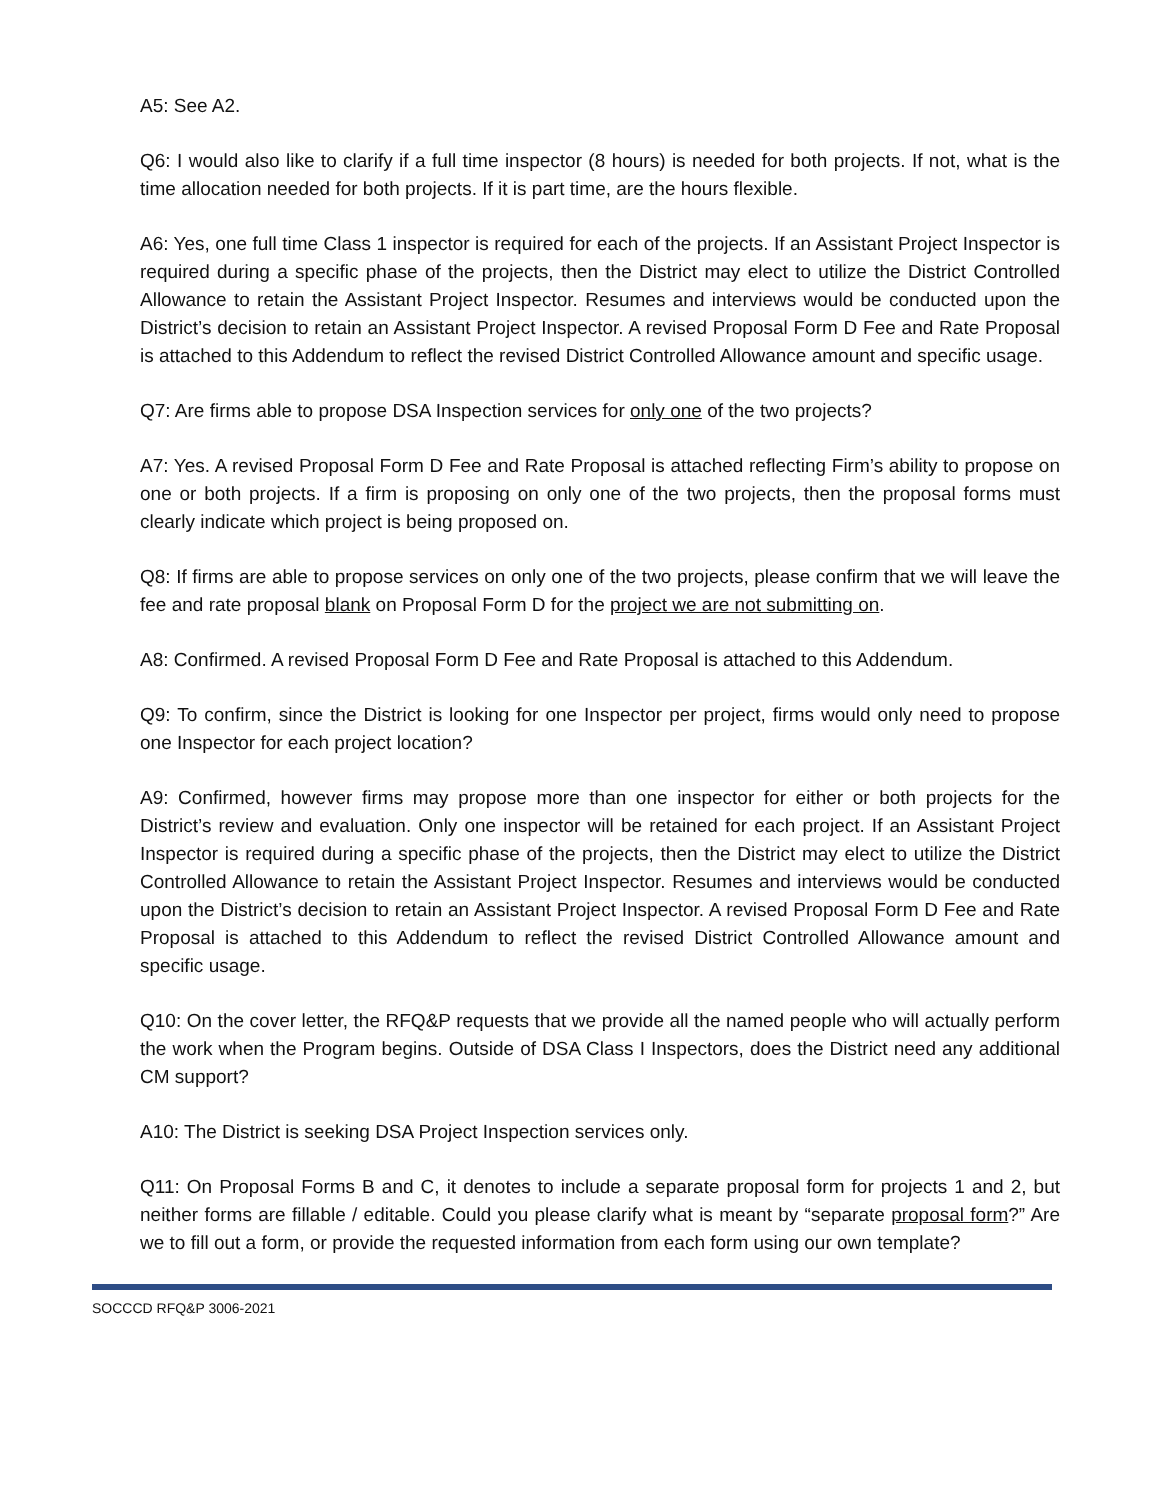A5: See A2.
Q6: I would also like to clarify if a full time inspector (8 hours) is needed for both projects. If not, what is the time allocation needed for both projects. If it is part time, are the hours flexible.
A6: Yes, one full time Class 1 inspector is required for each of the projects. If an Assistant Project Inspector is required during a specific phase of the projects, then the District may elect to utilize the District Controlled Allowance to retain the Assistant Project Inspector. Resumes and interviews would be conducted upon the District’s decision to retain an Assistant Project Inspector. A revised Proposal Form D Fee and Rate Proposal is attached to this Addendum to reflect the revised District Controlled Allowance amount and specific usage.
Q7: Are firms able to propose DSA Inspection services for only one of the two projects?
A7: Yes. A revised Proposal Form D Fee and Rate Proposal is attached reflecting Firm’s ability to propose on one or both projects. If a firm is proposing on only one of the two projects, then the proposal forms must clearly indicate which project is being proposed on.
Q8: If firms are able to propose services on only one of the two projects, please confirm that we will leave the fee and rate proposal blank on Proposal Form D for the project we are not submitting on.
A8: Confirmed. A revised Proposal Form D Fee and Rate Proposal is attached to this Addendum.
Q9: To confirm, since the District is looking for one Inspector per project, firms would only need to propose one Inspector for each project location?
A9: Confirmed, however firms may propose more than one inspector for either or both projects for the District’s review and evaluation. Only one inspector will be retained for each project. If an Assistant Project Inspector is required during a specific phase of the projects, then the District may elect to utilize the District Controlled Allowance to retain the Assistant Project Inspector. Resumes and interviews would be conducted upon the District’s decision to retain an Assistant Project Inspector. A revised Proposal Form D Fee and Rate Proposal is attached to this Addendum to reflect the revised District Controlled Allowance amount and specific usage.
Q10: On the cover letter, the RFQ&P requests that we provide all the named people who will actually perform the work when the Program begins. Outside of DSA Class I Inspectors, does the District need any additional CM support?
A10: The District is seeking DSA Project Inspection services only.
Q11: On Proposal Forms B and C, it denotes to include a separate proposal form for projects 1 and 2, but neither forms are fillable / editable. Could you please clarify what is meant by “separate proposal form?” Are we to fill out a form, or provide the requested information from each form using our own template?
SOCCCD RFQ&P 3006-2021